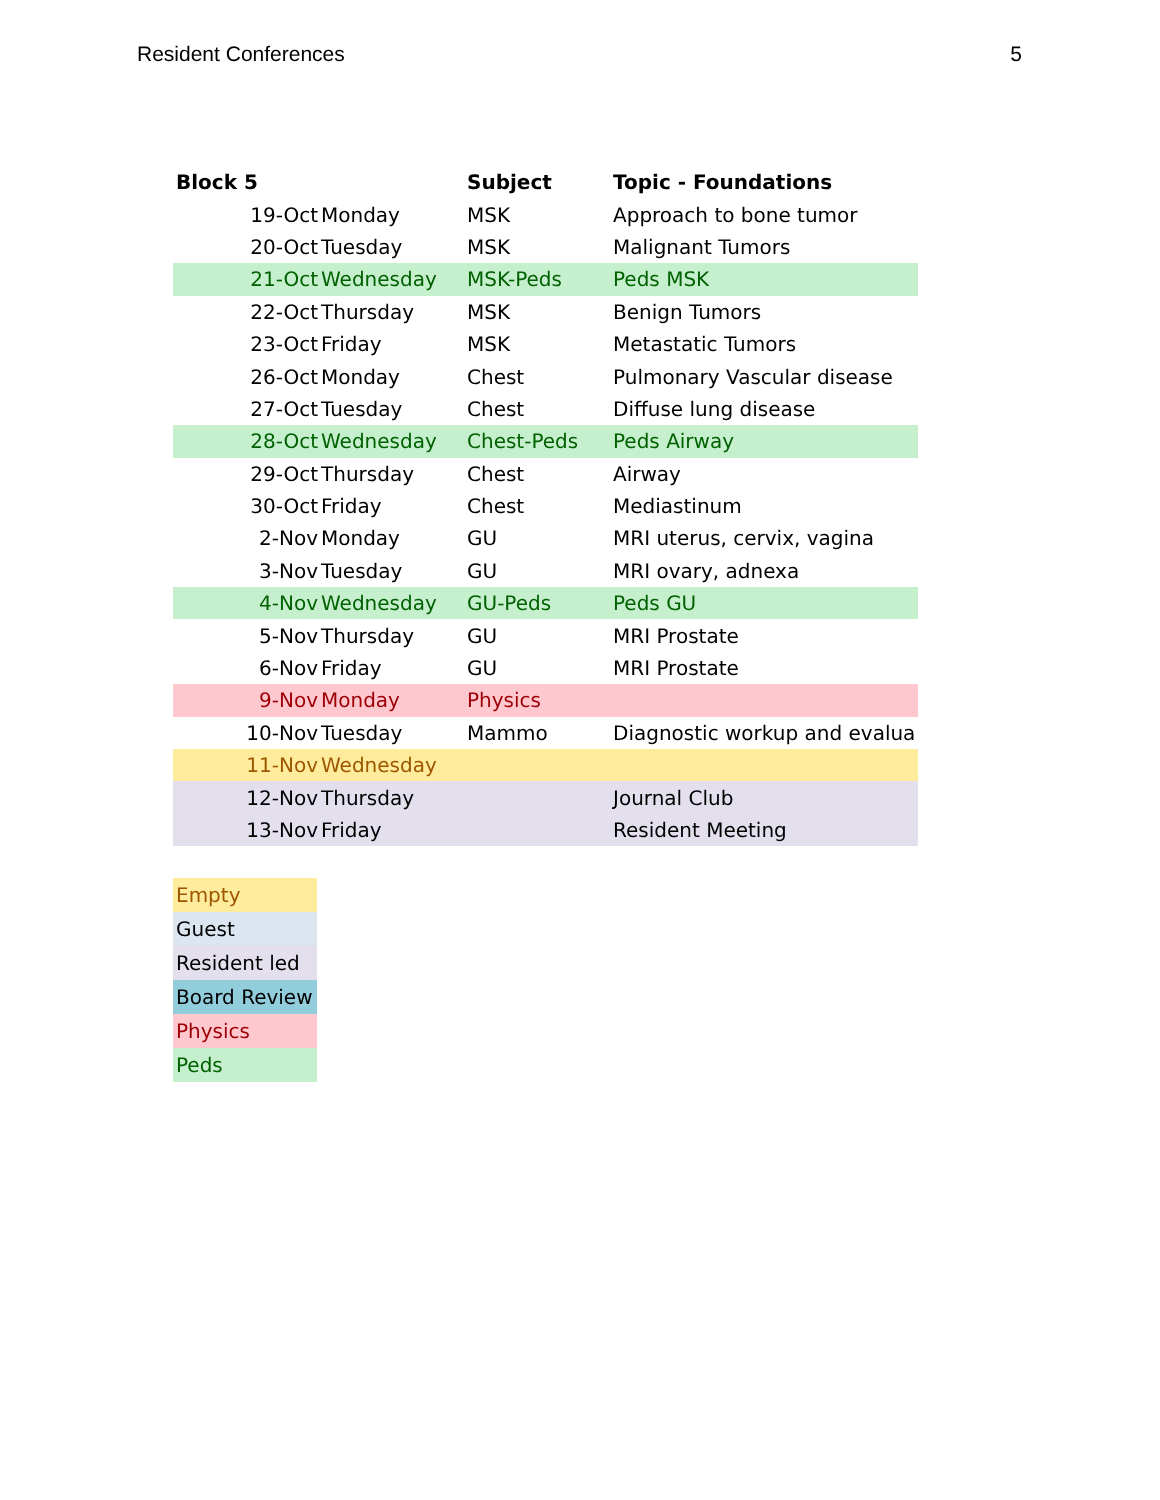Resident Conferences 5
| Block 5 | | Subject | Topic - Foundations |
| --- | --- | --- | --- |
| 19-Oct | Monday | MSK | Approach to bone tumor |
| 20-Oct | Tuesday | MSK | Malignant Tumors |
| 21-Oct | Wednesday | MSK-Peds | Peds MSK |
| 22-Oct | Thursday | MSK | Benign Tumors |
| 23-Oct | Friday | MSK | Metastatic Tumors |
| 26-Oct | Monday | Chest | Pulmonary Vascular disease |
| 27-Oct | Tuesday | Chest | Diffuse lung disease |
| 28-Oct | Wednesday | Chest-Peds | Peds Airway |
| 29-Oct | Thursday | Chest | Airway |
| 30-Oct | Friday | Chest | Mediastinum |
| 2-Nov | Monday | GU | MRI uterus, cervix, vagina |
| 3-Nov | Tuesday | GU | MRI ovary, adnexa |
| 4-Nov | Wednesday | GU-Peds | Peds GU |
| 5-Nov | Thursday | GU | MRI Prostate |
| 6-Nov | Friday | GU | MRI Prostate |
| 9-Nov | Monday | Physics | |
| 10-Nov | Tuesday | Mammo | Diagnostic workup and evalua |
| 11-Nov | Wednesday | | |
| 12-Nov | Thursday | | Journal Club |
| 13-Nov | Friday | | Resident Meeting |
| Empty |
| Guest |
| Resident led |
| Board Review |
| Physics |
| Peds |